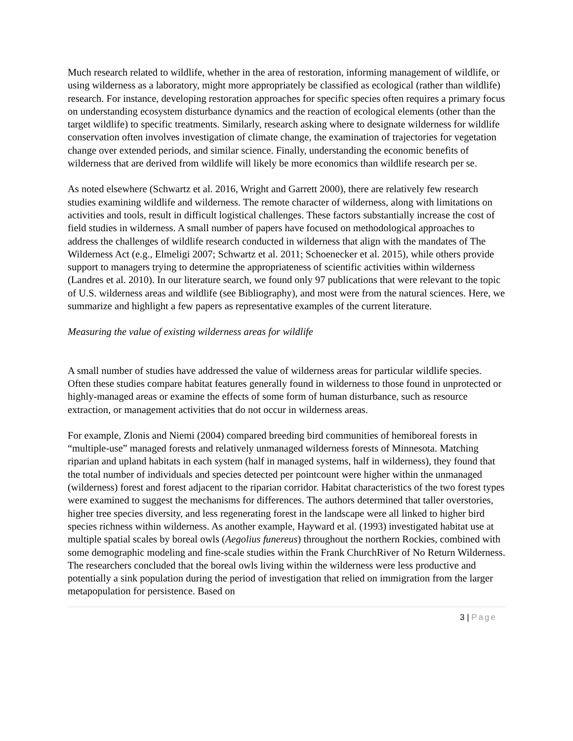Much research related to wildlife, whether in the area of restoration, informing management of wildlife, or using wilderness as a laboratory, might more appropriately be classified as ecological (rather than wildlife) research. For instance, developing restoration approaches for specific species often requires a primary focus on understanding ecosystem disturbance dynamics and the reaction of ecological elements (other than the target wildlife) to specific treatments. Similarly, research asking where to designate wilderness for wildlife conservation often involves investigation of climate change, the examination of trajectories for vegetation change over extended periods, and similar science. Finally, understanding the economic benefits of wilderness that are derived from wildlife will likely be more economics than wildlife research per se.
As noted elsewhere (Schwartz et al. 2016, Wright and Garrett 2000), there are relatively few research studies examining wildlife and wilderness. The remote character of wilderness, along with limitations on activities and tools, result in difficult logistical challenges. These factors substantially increase the cost of field studies in wilderness. A small number of papers have focused on methodological approaches to address the challenges of wildlife research conducted in wilderness that align with the mandates of The Wilderness Act (e.g., Elmeligi 2007; Schwartz et al. 2011; Schoenecker et al. 2015), while others provide support to managers trying to determine the appropriateness of scientific activities within wilderness (Landres et al. 2010). In our literature search, we found only 97 publications that were relevant to the topic of U.S. wilderness areas and wildlife (see Bibliography), and most were from the natural sciences. Here, we summarize and highlight a few papers as representative examples of the current literature.
Measuring the value of existing wilderness areas for wildlife
A small number of studies have addressed the value of wilderness areas for particular wildlife species. Often these studies compare habitat features generally found in wilderness to those found in unprotected or highly-managed areas or examine the effects of some form of human disturbance, such as resource extraction, or management activities that do not occur in wilderness areas.
For example, Zlonis and Niemi (2004) compared breeding bird communities of hemiboreal forests in “multiple-use” managed forests and relatively unmanaged wilderness forests of Minnesota. Matching riparian and upland habitats in each system (half in managed systems, half in wilderness), they found that the total number of individuals and species detected per pointcount were higher within the unmanaged (wilderness) forest and forest adjacent to the riparian corridor. Habitat characteristics of the two forest types were examined to suggest the mechanisms for differences. The authors determined that taller overstories, higher tree species diversity, and less regenerating forest in the landscape were all linked to higher bird species richness within wilderness. As another example, Hayward et al. (1993) investigated habitat use at multiple spatial scales by boreal owls (Aegolius funereus) throughout the northern Rockies, combined with some demographic modeling and fine-scale studies within the Frank ChurchRiver of No Return Wilderness. The researchers concluded that the boreal owls living within the wilderness were less productive and potentially a sink population during the period of investigation that relied on immigration from the larger metapopulation for persistence. Based on
3 | Page